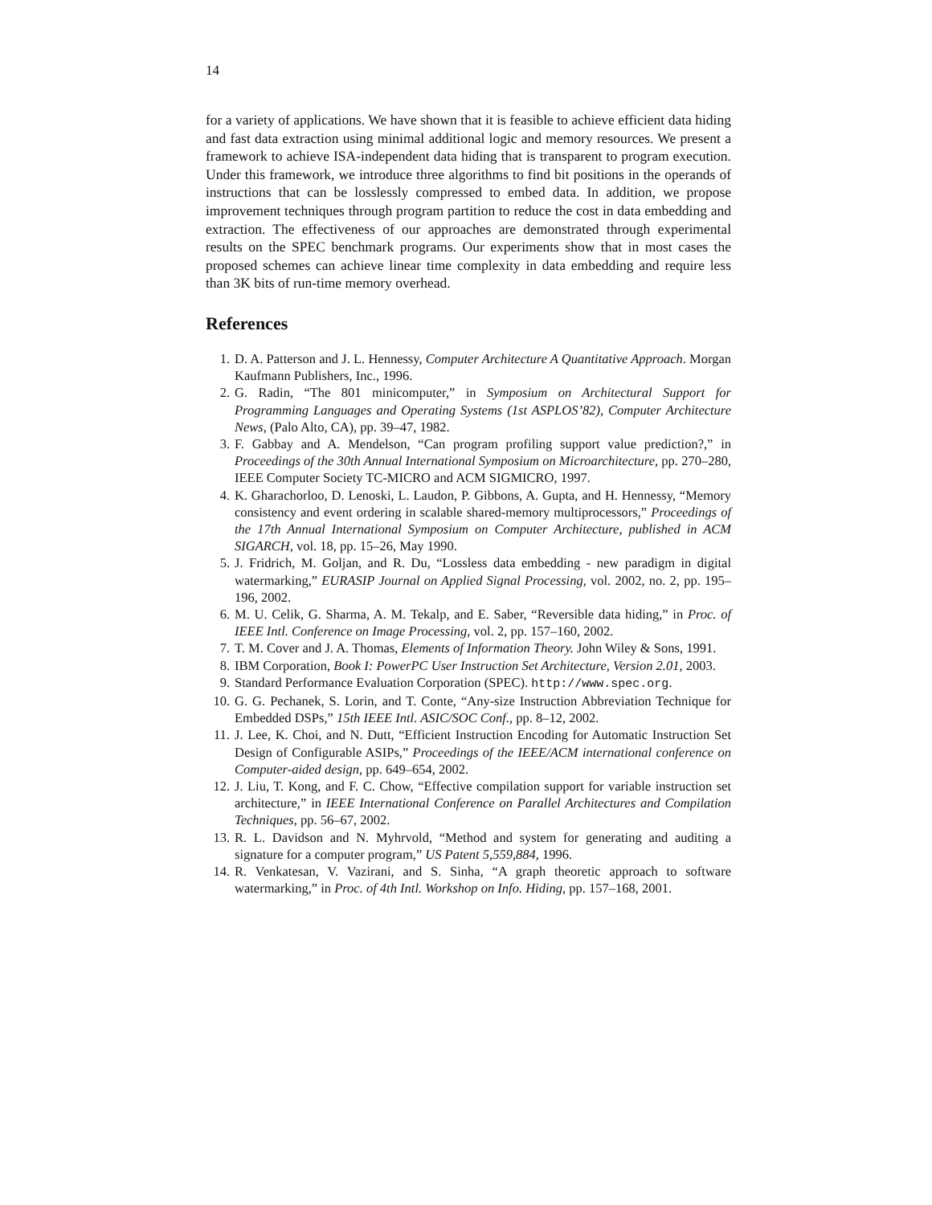14
for a variety of applications. We have shown that it is feasible to achieve efficient data hiding and fast data extraction using minimal additional logic and memory resources. We present a framework to achieve ISA-independent data hiding that is transparent to program execution. Under this framework, we introduce three algorithms to find bit positions in the operands of instructions that can be losslessly compressed to embed data. In addition, we propose improvement techniques through program partition to reduce the cost in data embedding and extraction. The effectiveness of our approaches are demonstrated through experimental results on the SPEC benchmark programs. Our experiments show that in most cases the proposed schemes can achieve linear time complexity in data embedding and require less than 3K bits of run-time memory overhead.
References
1. D. A. Patterson and J. L. Hennessy, Computer Architecture A Quantitative Approach. Morgan Kaufmann Publishers, Inc., 1996.
2. G. Radin, “The 801 minicomputer,” in Symposium on Architectural Support for Programming Languages and Operating Systems (1st ASPLOS’82), Computer Architecture News, (Palo Alto, CA), pp. 39–47, 1982.
3. F. Gabbay and A. Mendelson, “Can program profiling support value prediction?,” in Proceedings of the 30th Annual International Symposium on Microarchitecture, pp. 270–280, IEEE Computer Society TC-MICRO and ACM SIGMICRO, 1997.
4. K. Gharachorloo, D. Lenoski, L. Laudon, P. Gibbons, A. Gupta, and H. Hennessy, “Memory consistency and event ordering in scalable shared-memory multiprocessors,” Proceedings of the 17th Annual International Symposium on Computer Architecture, published in ACM SIGARCH, vol. 18, pp. 15–26, May 1990.
5. J. Fridrich, M. Goljan, and R. Du, “Lossless data embedding - new paradigm in digital watermarking,” EURASIP Journal on Applied Signal Processing, vol. 2002, no. 2, pp. 195–196, 2002.
6. M. U. Celik, G. Sharma, A. M. Tekalp, and E. Saber, “Reversible data hiding,” in Proc. of IEEE Intl. Conference on Image Processing, vol. 2, pp. 157–160, 2002.
7. T. M. Cover and J. A. Thomas, Elements of Information Theory. John Wiley & Sons, 1991.
8. IBM Corporation, Book I: PowerPC User Instruction Set Architecture, Version 2.01, 2003.
9. Standard Performance Evaluation Corporation (SPEC). http://www.spec.org.
10. G. G. Pechanek, S. Lorin, and T. Conte, “Any-size Instruction Abbreviation Technique for Embedded DSPs,” 15th IEEE Intl. ASIC/SOC Conf., pp. 8–12, 2002.
11. J. Lee, K. Choi, and N. Dutt, “Efficient Instruction Encoding for Automatic Instruction Set Design of Configurable ASIPs,” Proceedings of the IEEE/ACM international conference on Computer-aided design, pp. 649–654, 2002.
12. J. Liu, T. Kong, and F. C. Chow, “Effective compilation support for variable instruction set architecture,” in IEEE International Conference on Parallel Architectures and Compilation Techniques, pp. 56–67, 2002.
13. R. L. Davidson and N. Myhrvold, “Method and system for generating and auditing a signature for a computer program,” US Patent 5,559,884, 1996.
14. R. Venkatesan, V. Vazirani, and S. Sinha, “A graph theoretic approach to software watermarking,” in Proc. of 4th Intl. Workshop on Info. Hiding, pp. 157–168, 2001.